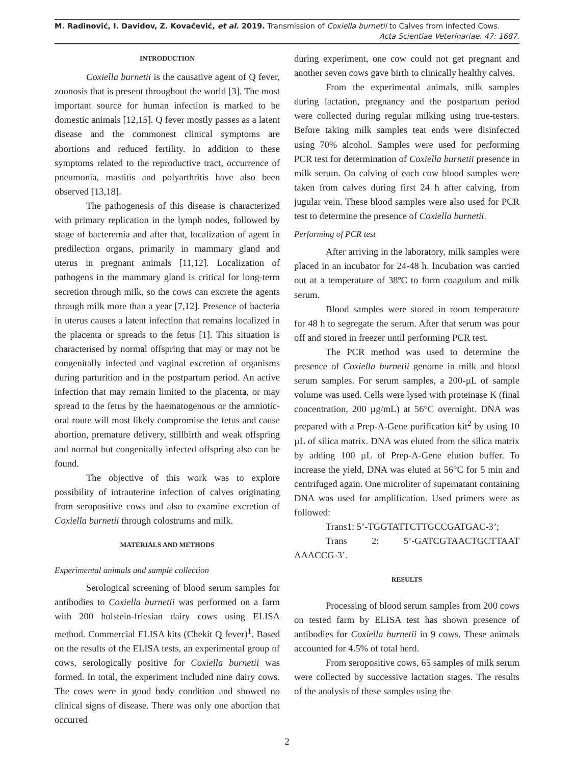M. Radinović, I. Davidov, Z. Kovačević, et al. 2019. Transmission of Coxiella burnetii to Calves from Infected Cows.
Acta Scientiae Veterinariae. 47: 1687.
INTRODUCTION
Coxiella burnetii is the causative agent of Q fever, zoonosis that is present throughout the world [3]. The most important source for human infection is marked to be domestic animals [12,15]. Q fever mostly passes as a latent disease and the commonest clinical symptoms are abortions and reduced fertility. In addition to these symptoms related to the reproductive tract, occurrence of pneumonia, mastitis and polyarthritis have also been observed [13,18].
The pathogenesis of this disease is characterized with primary replication in the lymph nodes, followed by stage of bacteremia and after that, localization of agent in predilection organs, primarily in mammary gland and uterus in pregnant animals [11,12]. Localization of pathogens in the mammary gland is critical for long-term secretion through milk, so the cows can excrete the agents through milk more than a year [7,12]. Presence of bacteria in uterus causes a latent infection that remains localized in the placenta or spreads to the fetus [1]. This situation is characterised by normal offspring that may or may not be congenitally infected and vaginal excretion of organisms during parturition and in the postpartum period. An active infection that may remain limited to the placenta, or may spread to the fetus by the haematogenous or the amniotic-oral route will most likely compromise the fetus and cause abortion, premature delivery, stillbirth and weak offspring and normal but congenitally infected offspring also can be found.
The objective of this work was to explore possibility of intrauterine infection of calves originating from seropositive cows and also to examine excretion of Coxiella burnetii through colostrums and milk.
MATERIALS AND METHODS
Experimental animals and sample collection
Serological screening of blood serum samples for antibodies to Coxiella burnetii was performed on a farm with 200 holstein-friesian dairy cows using ELISA method. Commercial ELISA kits (Chekit Q fever)<sup>1</sup>. Based on the results of the ELISA tests, an experimental group of cows, serologically positive for Coxiella burnetii was formed. In total, the experiment included nine dairy cows. The cows were in good body condition and showed no clinical signs of disease. There was only one abortion that occurred
during experiment, one cow could not get pregnant and another seven cows gave birth to clinically healthy calves.
From the experimental animals, milk samples during lactation, pregnancy and the postpartum period were collected during regular milking using true-testers. Before taking milk samples teat ends were disinfected using 70% alcohol. Samples were used for performing PCR test for determination of Coxiella burnetii presence in milk serum. On calving of each cow blood samples were taken from calves during first 24 h after calving, from jugular vein. These blood samples were also used for PCR test to determine the presence of Coxiella burnetii.
Performing of PCR test
After arriving in the laboratory, milk samples were placed in an incubator for 24-48 h. Incubation was carried out at a temperature of 38ºC to form coagulum and milk serum.
Blood samples were stored in room temperature for 48 h to segregate the serum. After that serum was pour off and stored in freezer until performing PCR test.
The PCR method was used to determine the presence of Coxiella burnetii genome in milk and blood serum samples. For serum samples, a 200-µL of sample volume was used. Cells were lysed with proteinase K (final concentration, 200 µg/mL) at 56°C overnight. DNA was prepared with a Prep-A-Gene purification kit<sup>2</sup> by using 10 µL of silica matrix. DNA was eluted from the silica matrix by adding 100 µL of Prep-A-Gene elution buffer. To increase the yield, DNA was eluted at 56°C for 5 min and centrifuged again. One microliter of supernatant containing DNA was used for amplification. Used primers were as followed:
Trans1: 5’-TGGTATTCTTGCCGATGAC-3’;
Trans 2: 5’-GATCGTAACTGCTTAAT AAACCG-3’.
RESULTS
Processing of blood serum samples from 200 cows on tested farm by ELISA test has shown presence of antibodies for Coxiella burnetii in 9 cows. These animals accounted for 4.5% of total herd.
From seropositive cows, 65 samples of milk serum were collected by successive lactation stages. The results of the analysis of these samples using the
2